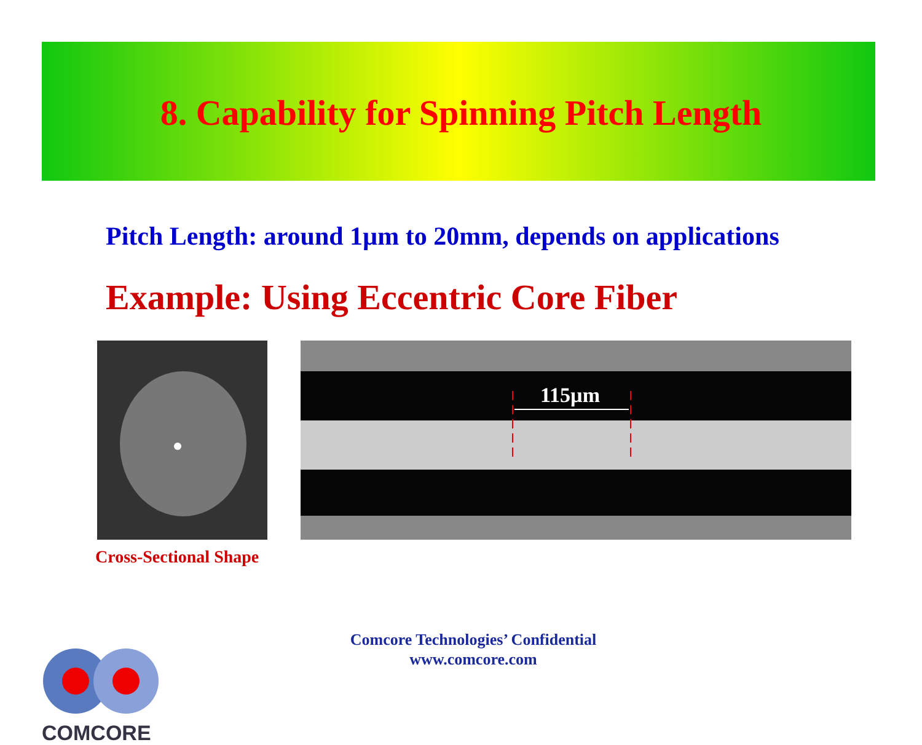8. Capability for Spinning Pitch Length
Pitch Length: around 1µm to 20mm, depends on applications
Example: Using Eccentric Core Fiber
115µm
Cross-Sectional Shape
COMCORE
Comcore Technologies’ Confidential
www.comcore.com